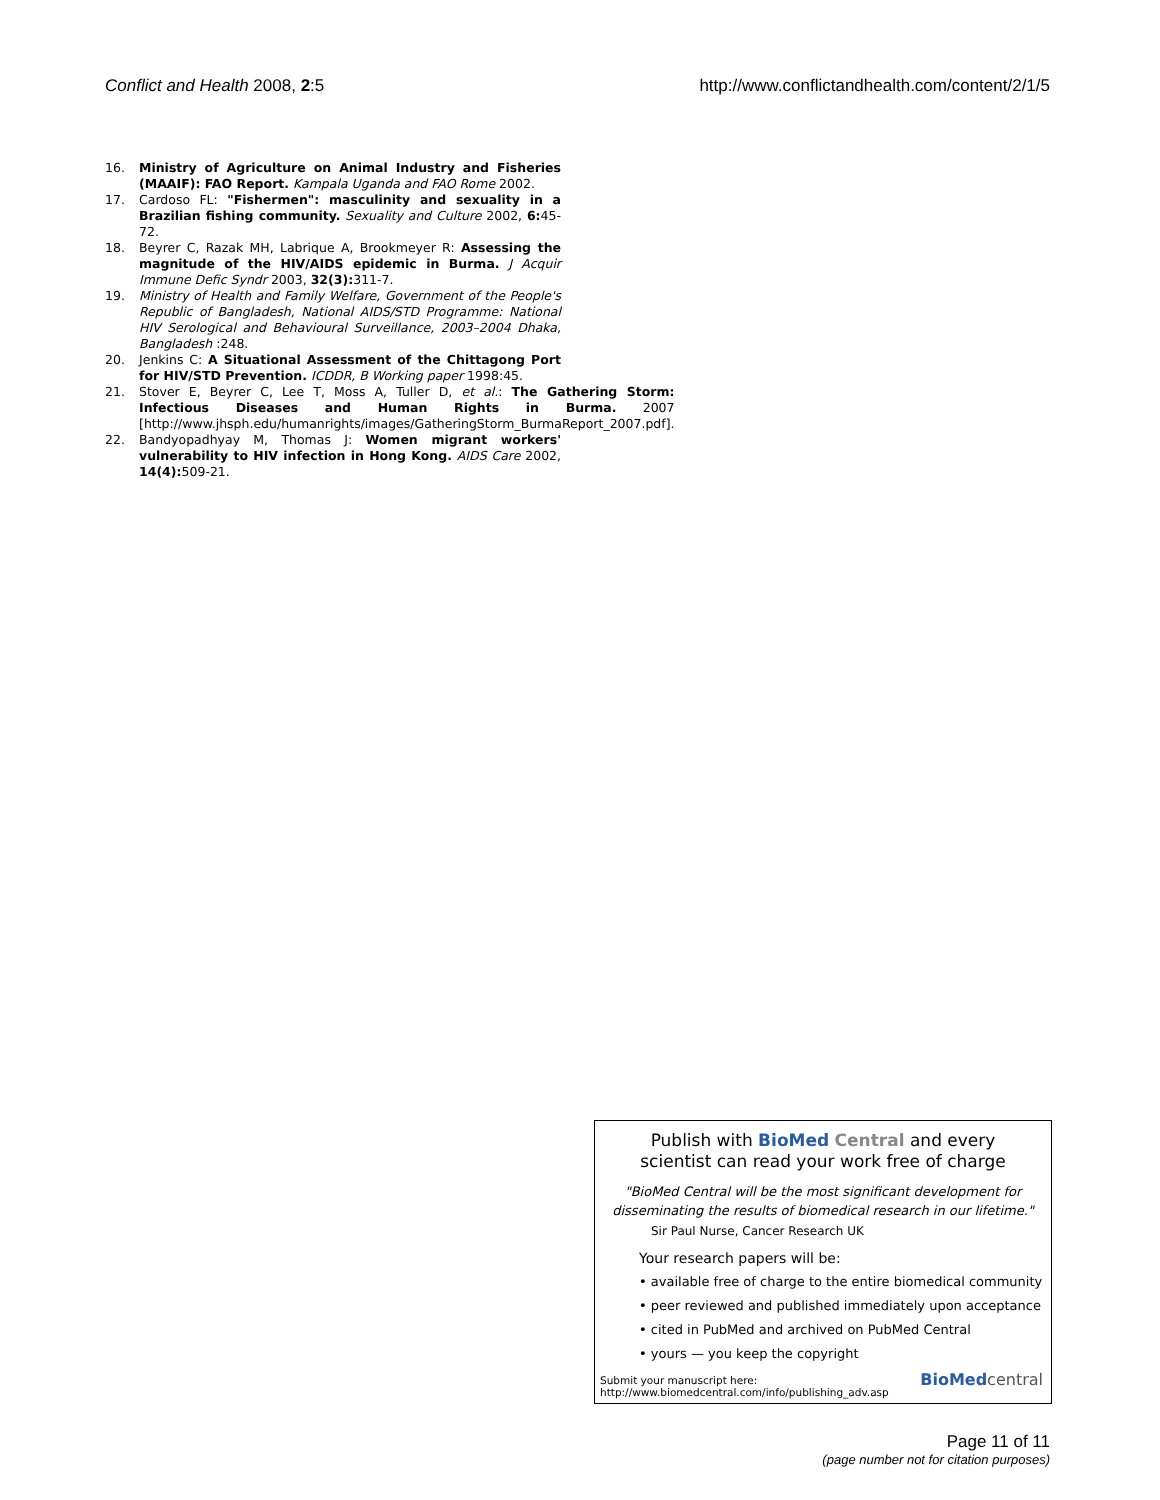Conflict and Health 2008, 2:5 http://www.conflictandhealth.com/content/2/1/5
16. Ministry of Agriculture on Animal Industry and Fisheries (MAAIF): FAO Report. Kampala Uganda and FAO Rome 2002.
17. Cardoso FL: "Fishermen": masculinity and sexuality in a Brazilian fishing community. Sexuality and Culture 2002, 6: 45-72.
18. Beyrer C, Razak MH, Labrique A, Brookmeyer R: Assessing the magnitude of the HIV/AIDS epidemic in Burma. J Acquir Immune Defic Syndr 2003, 32(3): 311-7.
19. Ministry of Health and Family Welfare, Government of the People's Republic of Bangladesh, National AIDS/STD Programme: National HIV Serological and Behavioural Surveillance, 2003–2004 Dhaka, Bangladesh :248.
20. Jenkins C: A Situational Assessment of the Chittagong Port for HIV/STD Prevention. ICDDR, B Working paper 1998:45.
21. Stover E, Beyrer C, Lee T, Moss A, Tuller D, et al.: The Gathering Storm: Infectious Diseases and Human Rights in Burma. 2007 [http://www.jhsph.edu/humanrights/images/GatheringStorm_BurmaReport_2007.pdf].
22. Bandyopadhyay M, Thomas J: Women migrant workers' vulnerability to HIV infection in Hong Kong. AIDS Care 2002, 14(4): 509-21.
Publish with Bio Med Central and every
scientist can read your work free of charge
"BioMed Central will be the most significant development for disseminating the results of biomedical research in our lifetime."
Sir Paul Nurse, Cancer Research UK
Your research papers will be:
• available free of charge to the entire biomedical community
• peer reviewed and published immediately upon acceptance
• cited in PubMed and archived on PubMed Central
• yours — you keep the copyright
Submit your manuscript here:
http://www.biomedcentral.com/info/publishing_adv.asp
BioMed central
Page 11 of 11
(page number not for citation purposes)